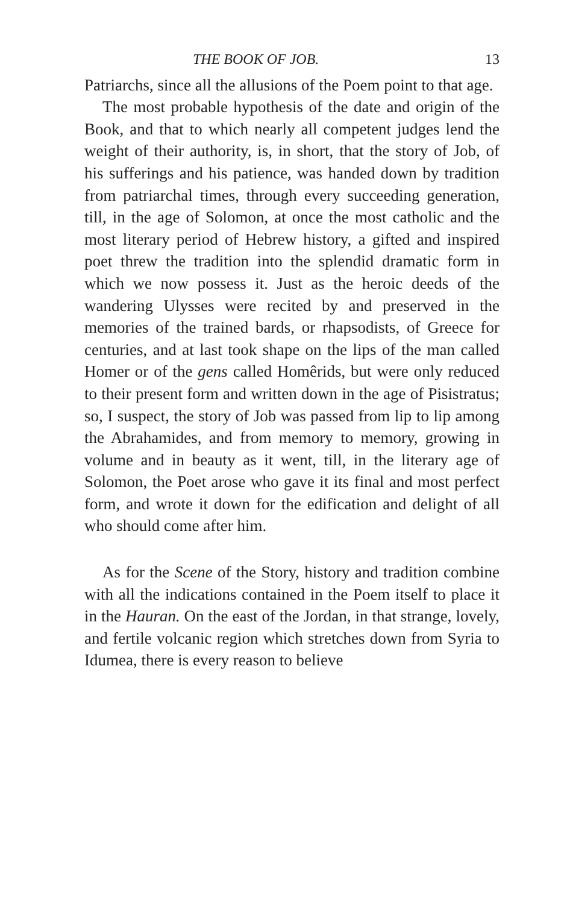THE BOOK OF JOB. 13
Patriarchs, since all the allusions of the Poem point to that age.
The most probable hypothesis of the date and origin of the Book, and that to which nearly all competent judges lend the weight of their authority, is, in short, that the story of Job, of his sufferings and his patience, was handed down by tradition from patriarchal times, through every succeeding generation, till, in the age of Solomon, at once the most catholic and the most literary period of Hebrew history, a gifted and inspired poet threw the tradition into the splendid dramatic form in which we now possess it. Just as the heroic deeds of the wandering Ulysses were recited by and preserved in the memories of the trained bards, or rhapsodists, of Greece for centuries, and at last took shape on the lips of the man called Homer or of the gens called Homêrids, but were only reduced to their present form and written down in the age of Pisistratus; so, I suspect, the story of Job was passed from lip to lip among the Abrahamides, and from memory to memory, growing in volume and in beauty as it went, till, in the literary age of Solomon, the Poet arose who gave it its final and most perfect form, and wrote it down for the edification and delight of all who should come after him.
As for the Scene of the Story, history and tradition combine with all the indications contained in the Poem itself to place it in the Hauran. On the east of the Jordan, in that strange, lovely, and fertile volcanic region which stretches down from Syria to Idumea, there is every reason to believe